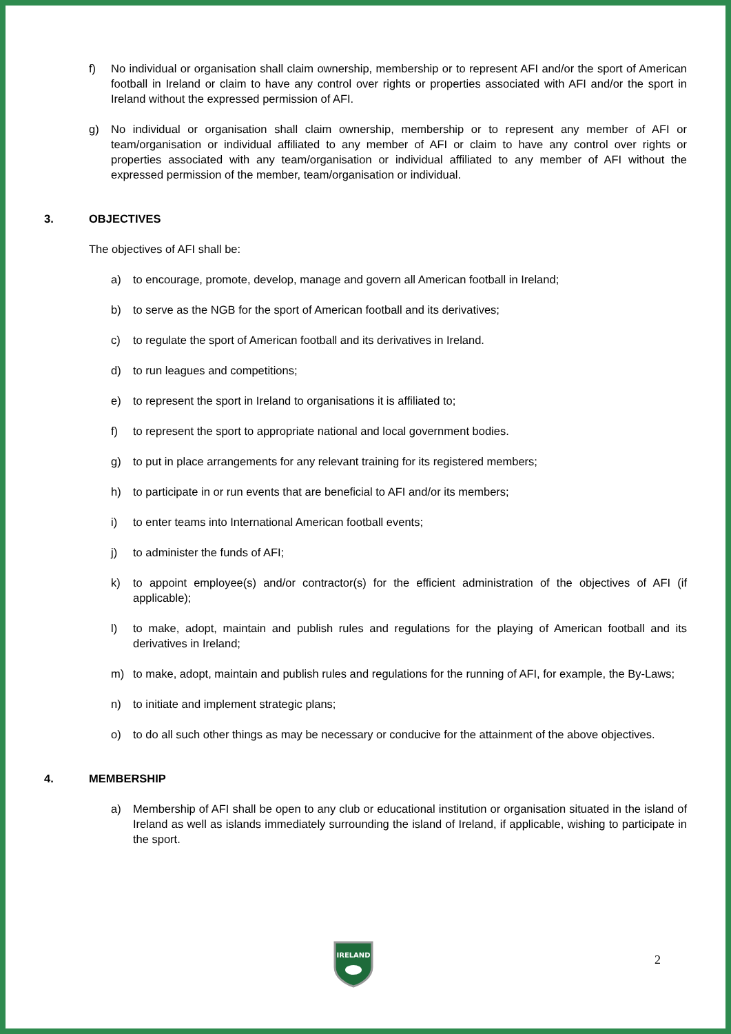f) No individual or organisation shall claim ownership, membership or to represent AFI and/or the sport of American football in Ireland or claim to have any control over rights or properties associated with AFI and/or the sport in Ireland without the expressed permission of AFI.
g) No individual or organisation shall claim ownership, membership or to represent any member of AFI or team/organisation or individual affiliated to any member of AFI or claim to have any control over rights or properties associated with any team/organisation or individual affiliated to any member of AFI without the expressed permission of the member, team/organisation or individual.
3. OBJECTIVES
The objectives of AFI shall be:
a) to encourage, promote, develop, manage and govern all American football in Ireland;
b) to serve as the NGB for the sport of American football and its derivatives;
c) to regulate the sport of American football and its derivatives in Ireland.
d) to run leagues and competitions;
e) to represent the sport in Ireland to organisations it is affiliated to;
f) to represent the sport to appropriate national and local government bodies.
g) to put in place arrangements for any relevant training for its registered members;
h) to participate in or run events that are beneficial to AFI and/or its members;
i) to enter teams into International American football events;
j) to administer the funds of AFI;
k) to appoint employee(s) and/or contractor(s) for the efficient administration of the objectives of AFI (if applicable);
l) to make, adopt, maintain and publish rules and regulations for the playing of American football and its derivatives in Ireland;
m) to make, adopt, maintain and publish rules and regulations for the running of AFI, for example, the By-Laws;
n) to initiate and implement strategic plans;
o) to do all such other things as may be necessary or conducive for the attainment of the above objectives.
4. MEMBERSHIP
a) Membership of AFI shall be open to any club or educational institution or organisation situated in the island of Ireland as well as islands immediately surrounding the island of Ireland, if applicable, wishing to participate in the sport.
IRELAND
2